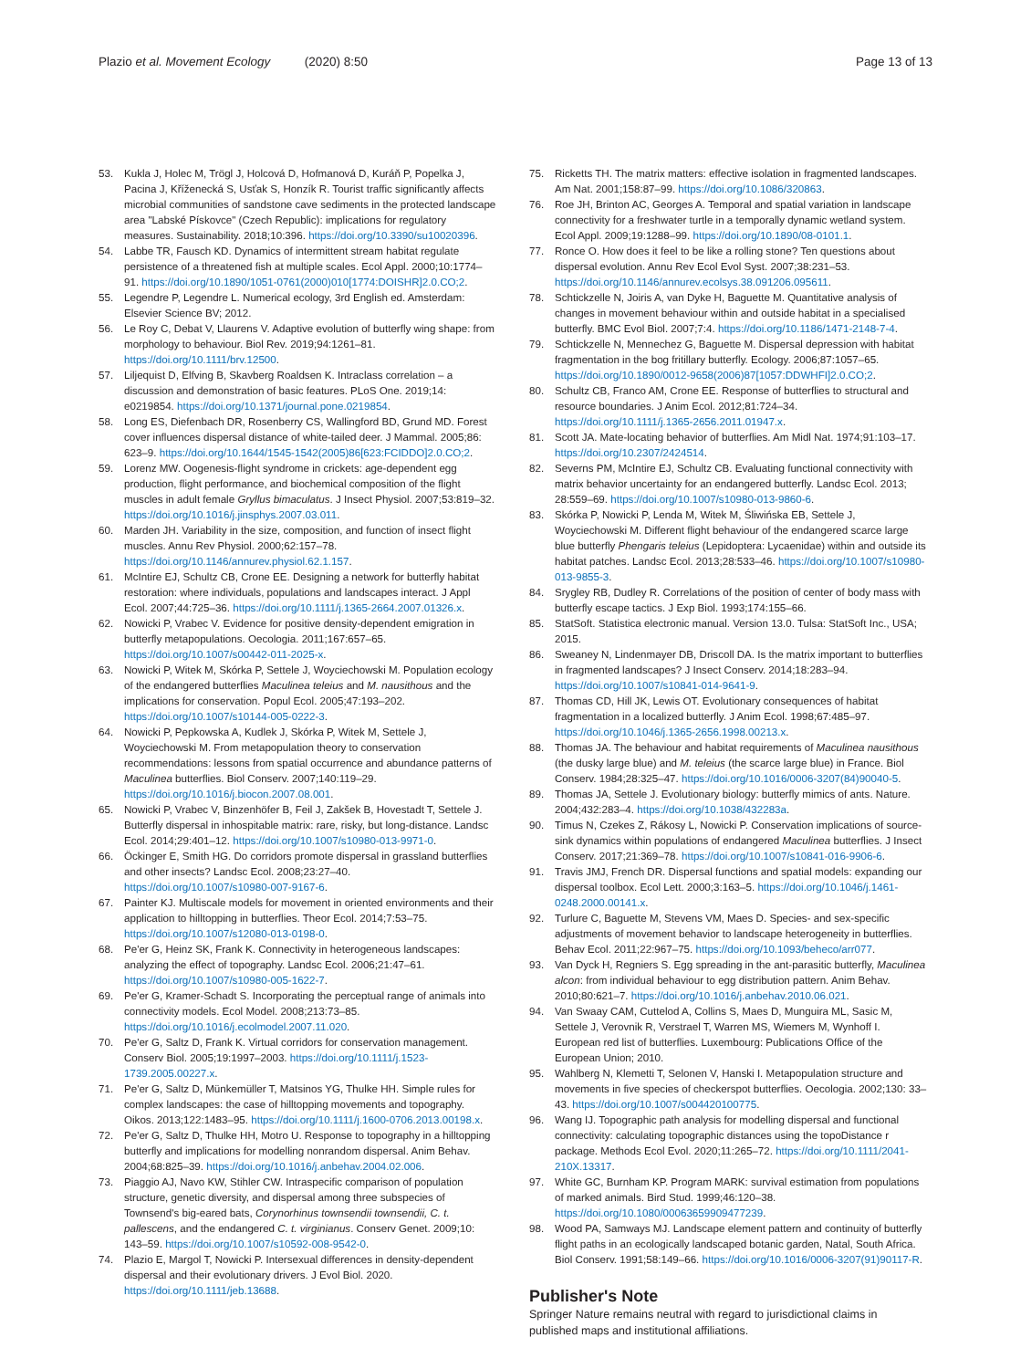Plazio et al. Movement Ecology (2020) 8:50
Page 13 of 13
53. Kukla J, Holec M, Trögl J, Holcová D, Hofmanová D, Kuráň P, Popelka J, Pacina J, Kříženecká S, Usťak S, Honzík R. Tourist traffic significantly affects microbial communities of sandstone cave sediments in the protected landscape area "Labské Pískovce" (Czech Republic): implications for regulatory measures. Sustainability. 2018;10:396. https://doi.org/10.3390/su10020396.
54. Labbe TR, Fausch KD. Dynamics of intermittent stream habitat regulate persistence of a threatened fish at multiple scales. Ecol Appl. 2000;10:1774–91. https://doi.org/10.1890/1051-0761(2000)010[1774:DOISHR]2.0.CO;2.
55. Legendre P, Legendre L. Numerical ecology, 3rd English ed. Amsterdam: Elsevier Science BV; 2012.
56. Le Roy C, Debat V, Llaurens V. Adaptive evolution of butterfly wing shape: from morphology to behaviour. Biol Rev. 2019;94:1261–81. https://doi.org/10.1111/brv.12500.
57. Liljequist D, Elfving B, Skavberg Roaldsen K. Intraclass correlation – a discussion and demonstration of basic features. PLoS One. 2019;14: e0219854. https://doi.org/10.1371/journal.pone.0219854.
58. Long ES, Diefenbach DR, Rosenberry CS, Wallingford BD, Grund MD. Forest cover influences dispersal distance of white-tailed deer. J Mammal. 2005;86: 623–9. https://doi.org/10.1644/1545-1542(2005)86[623:FCIDDO]2.0.CO;2.
59. Lorenz MW. Oogenesis-flight syndrome in crickets: age-dependent egg production, flight performance, and biochemical composition of the flight muscles in adult female Gryllus bimaculatus. J Insect Physiol. 2007;53:819–32. https://doi.org/10.1016/j.jinsphys.2007.03.011.
60. Marden JH. Variability in the size, composition, and function of insect flight muscles. Annu Rev Physiol. 2000;62:157–78. https://doi.org/10.1146/annurev.physiol.62.1.157.
61. McIntire EJ, Schultz CB, Crone EE. Designing a network for butterfly habitat restoration: where individuals, populations and landscapes interact. J Appl Ecol. 2007;44:725–36. https://doi.org/10.1111/j.1365-2664.2007.01326.x.
62. Nowicki P, Vrabec V. Evidence for positive density-dependent emigration in butterfly metapopulations. Oecologia. 2011;167:657–65. https://doi.org/10.1007/s00442-011-2025-x.
63. Nowicki P, Witek M, Skórka P, Settele J, Woyciechowski M. Population ecology of the endangered butterflies Maculinea teleius and M. nausithous and the implications for conservation. Popul Ecol. 2005;47:193–202. https://doi.org/10.1007/s10144-005-0222-3.
64. Nowicki P, Pepkowska A, Kudlek J, Skórka P, Witek M, Settele J, Woyciechowski M. From metapopulation theory to conservation recommendations: lessons from spatial occurrence and abundance patterns of Maculinea butterflies. Biol Conserv. 2007;140:119–29. https://doi.org/10.1016/j.biocon.2007.08.001.
65. Nowicki P, Vrabec V, Binzenhöfer B, Feil J, Zakšek B, Hovestadt T, Settele J. Butterfly dispersal in inhospitable matrix: rare, risky, but long-distance. Landsc Ecol. 2014;29:401–12. https://doi.org/10.1007/s10980-013-9971-0.
66. Öckinger E, Smith HG. Do corridors promote dispersal in grassland butterflies and other insects? Landsc Ecol. 2008;23:27–40. https://doi.org/10.1007/s10980-007-9167-6.
67. Painter KJ. Multiscale models for movement in oriented environments and their application to hilltopping in butterflies. Theor Ecol. 2014;7:53–75. https://doi.org/10.1007/s12080-013-0198-0.
68. Pe'er G, Heinz SK, Frank K. Connectivity in heterogeneous landscapes: analyzing the effect of topography. Landsc Ecol. 2006;21:47–61. https://doi.org/10.1007/s10980-005-1622-7.
69. Pe'er G, Kramer-Schadt S. Incorporating the perceptual range of animals into connectivity models. Ecol Model. 2008;213:73–85. https://doi.org/10.1016/j.ecolmodel.2007.11.020.
70. Pe'er G, Saltz D, Frank K. Virtual corridors for conservation management. Conserv Biol. 2005;19:1997–2003. https://doi.org/10.1111/j.1523-1739.2005.00227.x.
71. Pe'er G, Saltz D, Münkemüller T, Matsinos YG, Thulke HH. Simple rules for complex landscapes: the case of hilltopping movements and topography. Oikos. 2013;122:1483–95. https://doi.org/10.1111/j.1600-0706.2013.00198.x.
72. Pe'er G, Saltz D, Thulke HH, Motro U. Response to topography in a hilltopping butterfly and implications for modelling nonrandom dispersal. Anim Behav. 2004;68:825–39. https://doi.org/10.1016/j.anbehav.2004.02.006.
73. Piaggio AJ, Navo KW, Stihler CW. Intraspecific comparison of population structure, genetic diversity, and dispersal among three subspecies of Townsend's big-eared bats, Corynorhinus townsendii townsendii, C. t. pallescens, and the endangered C. t. virginianus. Conserv Genet. 2009;10: 143–59. https://doi.org/10.1007/s10592-008-9542-0.
74. Plazio E, Margol T, Nowicki P. Intersexual differences in density-dependent dispersal and their evolutionary drivers. J Evol Biol. 2020. https://doi.org/10.1111/jeb.13688.
75. Ricketts TH. The matrix matters: effective isolation in fragmented landscapes. Am Nat. 2001;158:87–99. https://doi.org/10.1086/320863.
76. Roe JH, Brinton AC, Georges A. Temporal and spatial variation in landscape connectivity for a freshwater turtle in a temporally dynamic wetland system. Ecol Appl. 2009;19:1288–99. https://doi.org/10.1890/08-0101.1.
77. Ronce O. How does it feel to be like a rolling stone? Ten questions about dispersal evolution. Annu Rev Ecol Evol Syst. 2007;38:231–53. https://doi.org/10.1146/annurev.ecolsys.38.091206.095611.
78. Schtickzelle N, Joiris A, van Dyke H, Baguette M. Quantitative analysis of changes in movement behaviour within and outside habitat in a specialised butterfly. BMC Evol Biol. 2007;7:4. https://doi.org/10.1186/1471-2148-7-4.
79. Schtickzelle N, Mennechez G, Baguette M. Dispersal depression with habitat fragmentation in the bog fritillary butterfly. Ecology. 2006;87:1057–65. https://doi.org/10.1890/0012-9658(2006)87[1057:DDWHFI]2.0.CO;2.
80. Schultz CB, Franco AM, Crone EE. Response of butterflies to structural and resource boundaries. J Anim Ecol. 2012;81:724–34. https://doi.org/10.1111/j.1365-2656.2011.01947.x.
81. Scott JA. Mate-locating behavior of butterflies. Am Midl Nat. 1974;91:103–17. https://doi.org/10.2307/2424514.
82. Severns PM, McIntire EJ, Schultz CB. Evaluating functional connectivity with matrix behavior uncertainty for an endangered butterfly. Landsc Ecol. 2013; 28:559–69. https://doi.org/10.1007/s10980-013-9860-6.
83. Skórka P, Nowicki P, Lenda M, Witek M, Śliwińska EB, Settele J, Woyciechowski M. Different flight behaviour of the endangered scarce large blue butterfly Phengaris teleius (Lepidoptera: Lycaenidae) within and outside its habitat patches. Landsc Ecol. 2013;28:533–46. https://doi.org/10.1007/s10980-013-9855-3.
84. Srygley RB, Dudley R. Correlations of the position of center of body mass with butterfly escape tactics. J Exp Biol. 1993;174:155–66.
85. StatSoft. Statistica electronic manual. Version 13.0. Tulsa: StatSoft Inc., USA; 2015.
86. Sweaney N, Lindenmayer DB, Driscoll DA. Is the matrix important to butterflies in fragmented landscapes? J Insect Conserv. 2014;18:283–94. https://doi.org/10.1007/s10841-014-9641-9.
87. Thomas CD, Hill JK, Lewis OT. Evolutionary consequences of habitat fragmentation in a localized butterfly. J Anim Ecol. 1998;67:485–97. https://doi.org/10.1046/j.1365-2656.1998.00213.x.
88. Thomas JA. The behaviour and habitat requirements of Maculinea nausithous (the dusky large blue) and M. teleius (the scarce large blue) in France. Biol Conserv. 1984;28:325–47. https://doi.org/10.1016/0006-3207(84)90040-5.
89. Thomas JA, Settele J. Evolutionary biology: butterfly mimics of ants. Nature. 2004;432:283–4. https://doi.org/10.1038/432283a.
90. Timus N, Czekes Z, Rákosy L, Nowicki P. Conservation implications of source-sink dynamics within populations of endangered Maculinea butterflies. J Insect Conserv. 2017;21:369–78. https://doi.org/10.1007/s10841-016-9906-6.
91. Travis JMJ, French DR. Dispersal functions and spatial models: expanding our dispersal toolbox. Ecol Lett. 2000;3:163–5. https://doi.org/10.1046/j.1461-0248.2000.00141.x.
92. Turlure C, Baguette M, Stevens VM, Maes D. Species- and sex-specific adjustments of movement behavior to landscape heterogeneity in butterflies. Behav Ecol. 2011;22:967–75. https://doi.org/10.1093/beheco/arr077.
93. Van Dyck H, Regniers S. Egg spreading in the ant-parasitic butterfly, Maculinea alcon: from individual behaviour to egg distribution pattern. Anim Behav. 2010;80:621–7. https://doi.org/10.1016/j.anbehav.2010.06.021.
94. Van Swaay CAM, Cuttelod A, Collins S, Maes D, Munguira ML, Sasic M, Settele J, Verovnik R, Verstrael T, Warren MS, Wiemers M, Wynhoff I. European red list of butterflies. Luxembourg: Publications Office of the European Union; 2010.
95. Wahlberg N, Klemetti T, Selonen V, Hanski I. Metapopulation structure and movements in five species of checkerspot butterflies. Oecologia. 2002;130: 33–43. https://doi.org/10.1007/s004420100775.
96. Wang IJ. Topographic path analysis for modelling dispersal and functional connectivity: calculating topographic distances using the topoDistance r package. Methods Ecol Evol. 2020;11:265–72. https://doi.org/10.1111/2041-210X.13317.
97. White GC, Burnham KP. Program MARK: survival estimation from populations of marked animals. Bird Stud. 1999;46:120–38. https://doi.org/10.1080/00063659909477239.
98. Wood PA, Samways MJ. Landscape element pattern and continuity of butterfly flight paths in an ecologically landscaped botanic garden, Natal, South Africa. Biol Conserv. 1991;58:149–66. https://doi.org/10.1016/0006-3207(91)90117-R.
Publisher's Note
Springer Nature remains neutral with regard to jurisdictional claims in published maps and institutional affiliations.